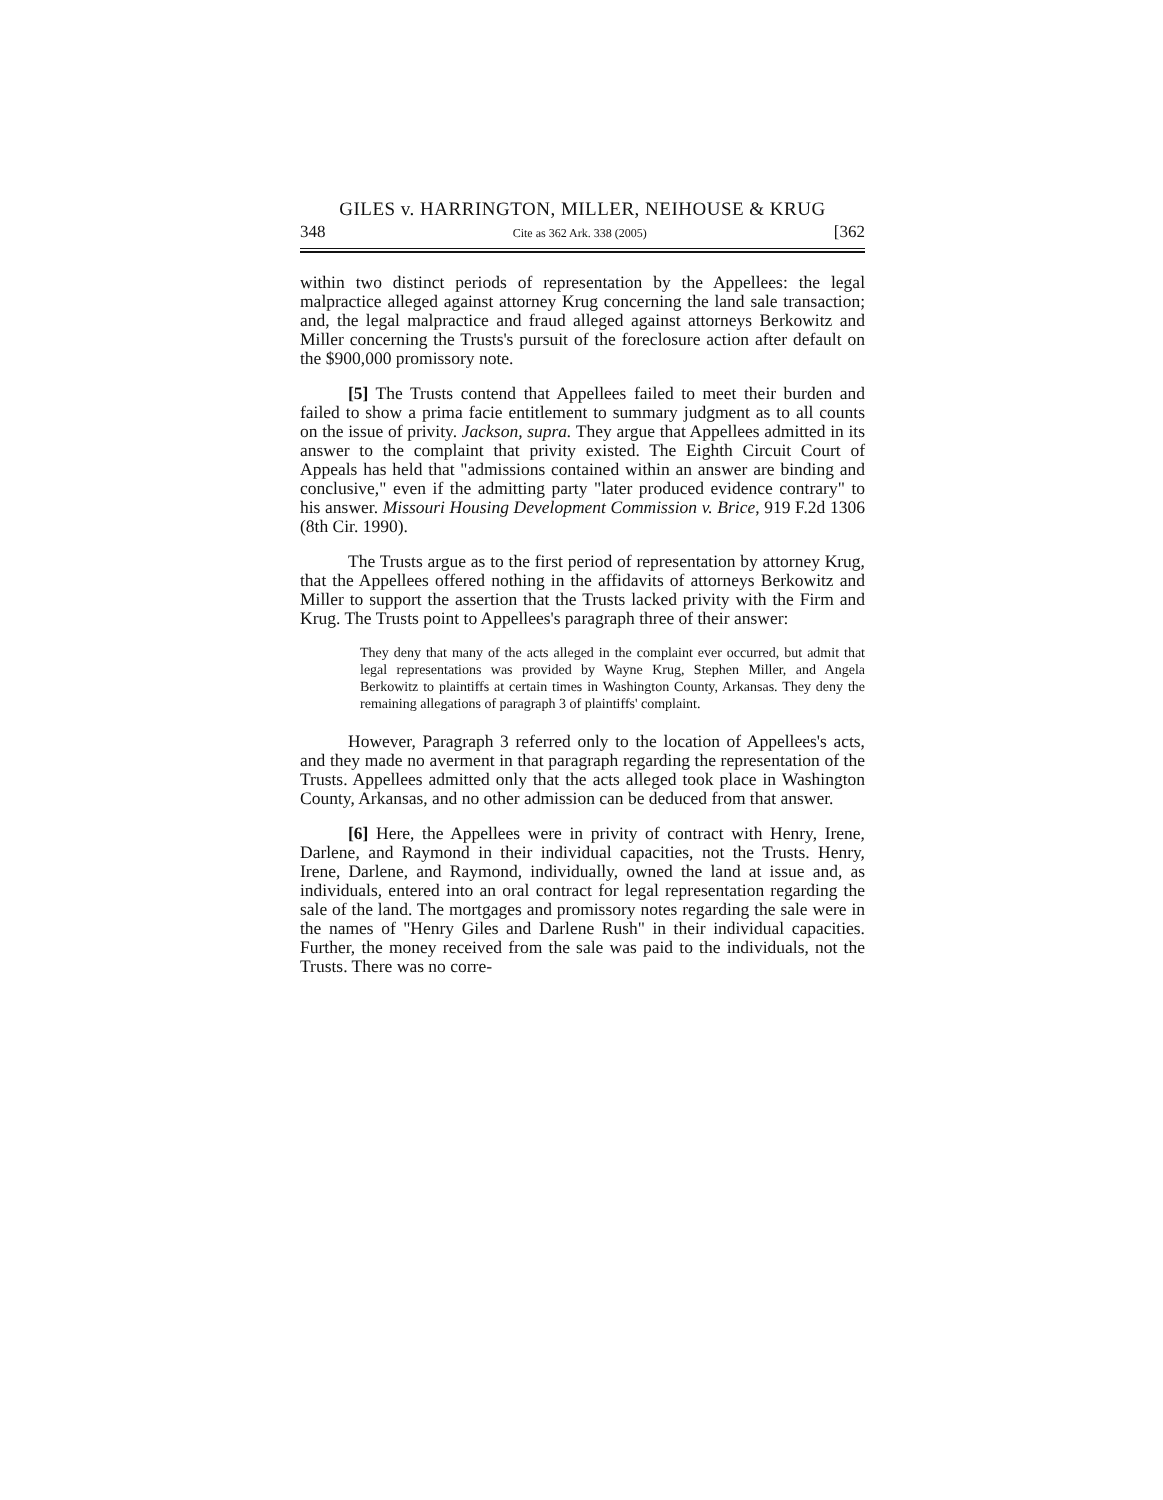GILES v. HARRINGTON, MILLER, NEIHOUSE & KRUG
348 Cite as 362 Ark. 338 (2005) [362
within two distinct periods of representation by the Appellees: the legal malpractice alleged against attorney Krug concerning the land sale transaction; and, the legal malpractice and fraud alleged against attorneys Berkowitz and Miller concerning the Trusts's pursuit of the foreclosure action after default on the $900,000 promissory note.
[5] The Trusts contend that Appellees failed to meet their burden and failed to show a prima facie entitlement to summary judgment as to all counts on the issue of privity. Jackson, supra. They argue that Appellees admitted in its answer to the complaint that privity existed. The Eighth Circuit Court of Appeals has held that "admissions contained within an answer are binding and conclusive," even if the admitting party "later produced evidence contrary" to his answer. Missouri Housing Development Commission v. Brice, 919 F.2d 1306 (8th Cir. 1990).
The Trusts argue as to the first period of representation by attorney Krug, that the Appellees offered nothing in the affidavits of attorneys Berkowitz and Miller to support the assertion that the Trusts lacked privity with the Firm and Krug. The Trusts point to Appellees's paragraph three of their answer:
They deny that many of the acts alleged in the complaint ever occurred, but admit that legal representations was provided by Wayne Krug, Stephen Miller, and Angela Berkowitz to plaintiffs at certain times in Washington County, Arkansas. They deny the remaining allegations of paragraph 3 of plaintiffs' complaint.
However, Paragraph 3 referred only to the location of Appellees's acts, and they made no averment in that paragraph regarding the representation of the Trusts. Appellees admitted only that the acts alleged took place in Washington County, Arkansas, and no other admission can be deduced from that answer.
[6] Here, the Appellees were in privity of contract with Henry, Irene, Darlene, and Raymond in their individual capacities, not the Trusts. Henry, Irene, Darlene, and Raymond, individually, owned the land at issue and, as individuals, entered into an oral contract for legal representation regarding the sale of the land. The mortgages and promissory notes regarding the sale were in the names of "Henry Giles and Darlene Rush" in their individual capacities. Further, the money received from the sale was paid to the individuals, not the Trusts. There was no corre-